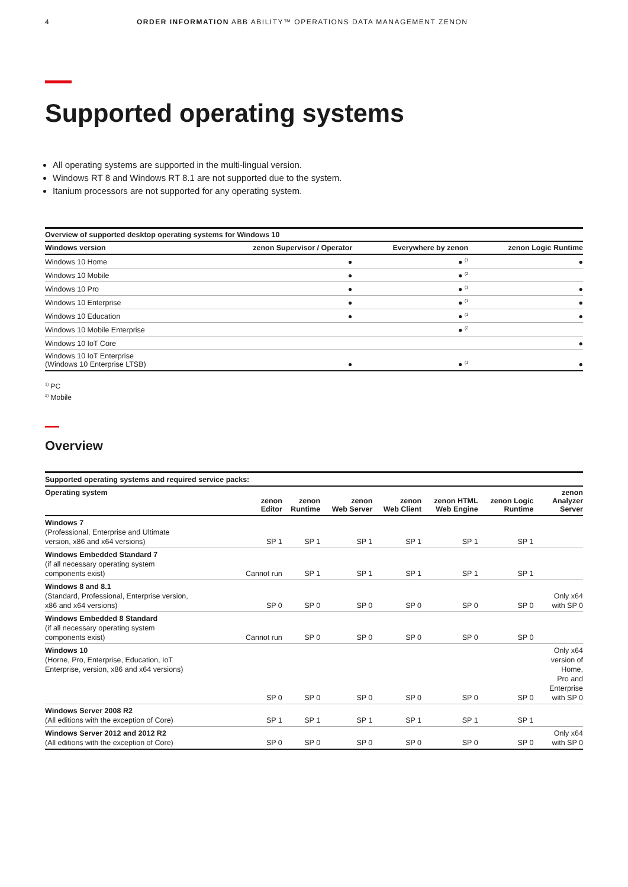4 ORDER INFORMATION ABB ABILITY™ OPERATIONS DATA MANAGEMENT ZENON
Supported operating systems
All operating systems are supported in the multi-lingual version.
Windows RT 8 and Windows RT 8.1 are not supported due to the system.
Itanium processors are not supported for any operating system.
| Overview of supported desktop operating systems for Windows 10 | | | |
| Windows version | zenon Supervisor / Operator | Everywhere by zenon | zenon Logic Runtime |
| Windows 10 Home | ● | ● <sup>(1</sup> | ● |
| Windows 10 Mobile | ● | ● <sup>(2</sup> | |
| Windows 10 Pro | ● | ● <sup>(1</sup> | ● |
| Windows 10 Enterprise | ● | ● <sup>(1</sup> | ● |
| Windows 10 Education | ● | ● <sup>(1</sup> | ● |
| Windows 10 Mobile Enterprise | | ● <sup>(2</sup> | |
| Windows 10 IoT Core | | | ● |
| Windows 10 IoT Enterprise (Windows 10 Enterprise LTSB) | ● | ● <sup>(1</sup> | ● |
<sup>1)</sup> PC
<sup>2)</sup> Mobile
Overview
| Supported operating systems and required service packs: | | | | | | | |
| Operating system | zenon Editor | zenon Runtime | zenon Web Server | zenon Web Client | zenon HTML Web Engine | zenon Logic Runtime | zenon Analyzer Server |
| Windows 7 (Professional, Enterprise and Ultimate version, x86 and x64 versions) | SP 1 | SP 1 | SP 1 | SP 1 | SP 1 | SP 1 | |
| Windows Embedded Standard 7 (if all necessary operating system components exist) | Cannot run | SP 1 | SP 1 | SP 1 | SP 1 | SP 1 | |
| Windows 8 and 8.1 (Standard, Professional, Enterprise version, x86 and x64 versions) | SP 0 | SP 0 | SP 0 | SP 0 | SP 0 | SP 0 | Only x64 with SP 0 |
| Windows Embedded 8 Standard (if all necessary operating system components exist) | Cannot run | SP 0 | SP 0 | SP 0 | SP 0 | SP 0 | |
| Windows 10 (Horne, Pro, Enterprise, Education, IoT Enterprise, version, x86 and x64 versions) | SP 0 | SP 0 | SP 0 | SP 0 | SP 0 | SP 0 | Only x64 version of Home, Pro and Enterprise with SP 0 |
| Windows Server 2008 R2 (All editions with the exception of Core) | SP 1 | SP 1 | SP 1 | SP 1 | SP 1 | SP 1 | |
| Windows Server 2012 and 2012 R2 (All editions with the exception of Core) | SP 0 | SP 0 | SP 0 | SP 0 | SP 0 | SP 0 | Only x64 with SP 0 |